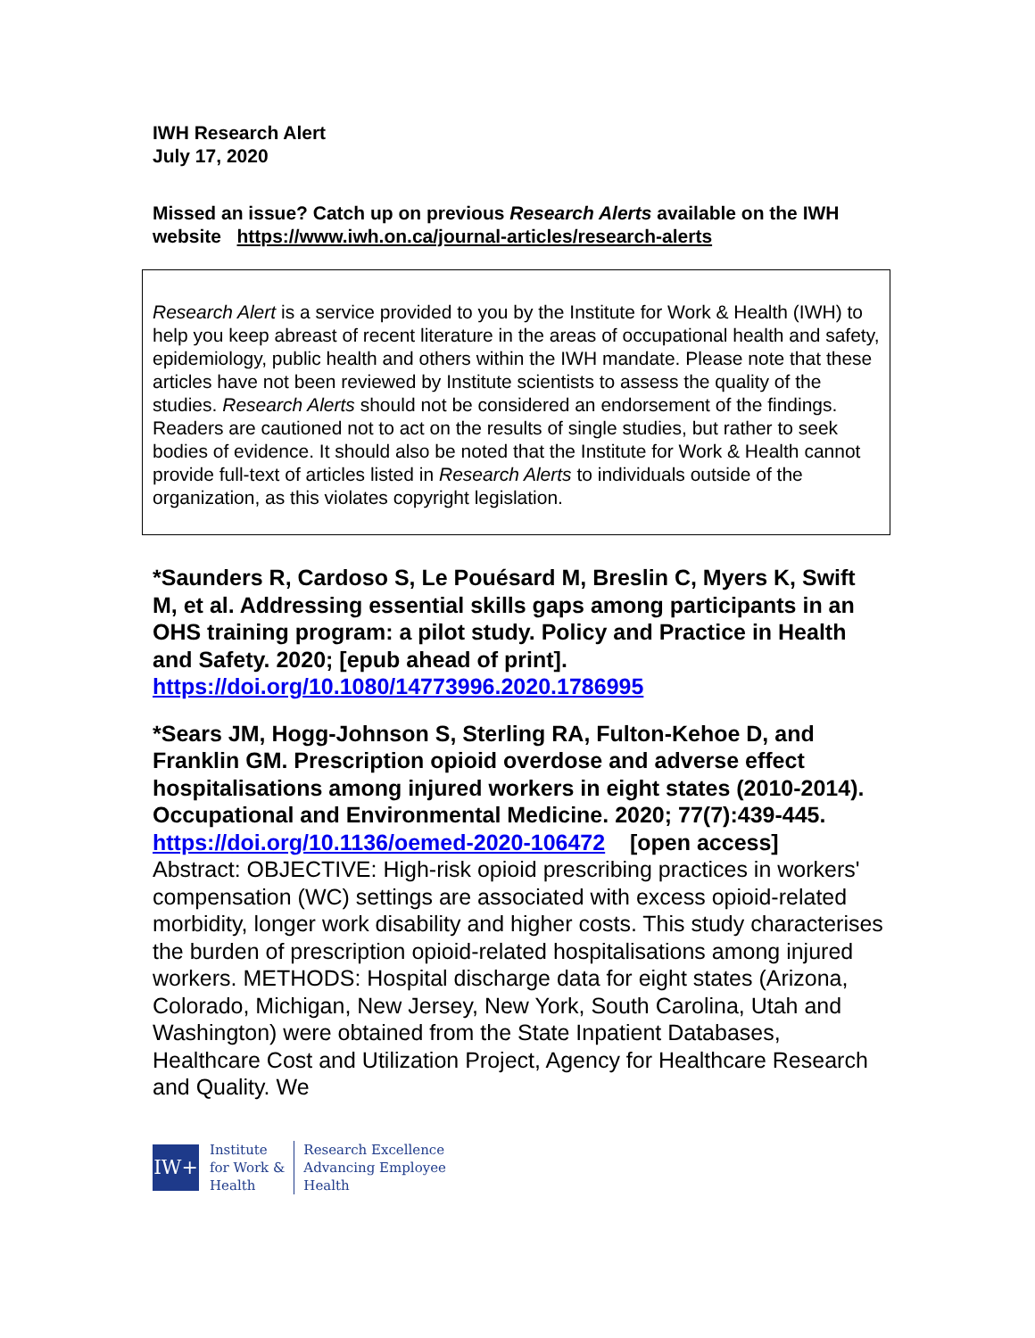IWH Research Alert
July 17, 2020
Missed an issue? Catch up on previous Research Alerts available on the IWH website https://www.iwh.on.ca/journal-articles/research-alerts
Research Alert is a service provided to you by the Institute for Work & Health (IWH) to help you keep abreast of recent literature in the areas of occupational health and safety, epidemiology, public health and others within the IWH mandate. Please note that these articles have not been reviewed by Institute scientists to assess the quality of the studies. Research Alerts should not be considered an endorsement of the findings. Readers are cautioned not to act on the results of single studies, but rather to seek bodies of evidence. It should also be noted that the Institute for Work & Health cannot provide full-text of articles listed in Research Alerts to individuals outside of the organization, as this violates copyright legislation.
*Saunders R, Cardoso S, Le Pouésard M, Breslin C, Myers K, Swift M, et al. Addressing essential skills gaps among participants in an OHS training program: a pilot study. Policy and Practice in Health and Safety. 2020; [epub ahead of print]. https://doi.org/10.1080/14773996.2020.1786995
*Sears JM, Hogg-Johnson S, Sterling RA, Fulton-Kehoe D, and Franklin GM. Prescription opioid overdose and adverse effect hospitalisations among injured workers in eight states (2010-2014). Occupational and Environmental Medicine. 2020; 77(7):439-445.
https://doi.org/10.1136/oemed-2020-106472 [open access]
Abstract: OBJECTIVE: High-risk opioid prescribing practices in workers' compensation (WC) settings are associated with excess opioid-related morbidity, longer work disability and higher costs. This study characterises the burden of prescription opioid-related hospitalisations among injured workers. METHODS: Hospital discharge data for eight states (Arizona, Colorado, Michigan, New Jersey, New York, South Carolina, Utah and Washington) were obtained from the State Inpatient Databases, Healthcare Cost and Utilization Project, Agency for Healthcare Research and Quality. We
IW+
Institute
for Work &
Health
Research Excellence
Advancing Employee
Health